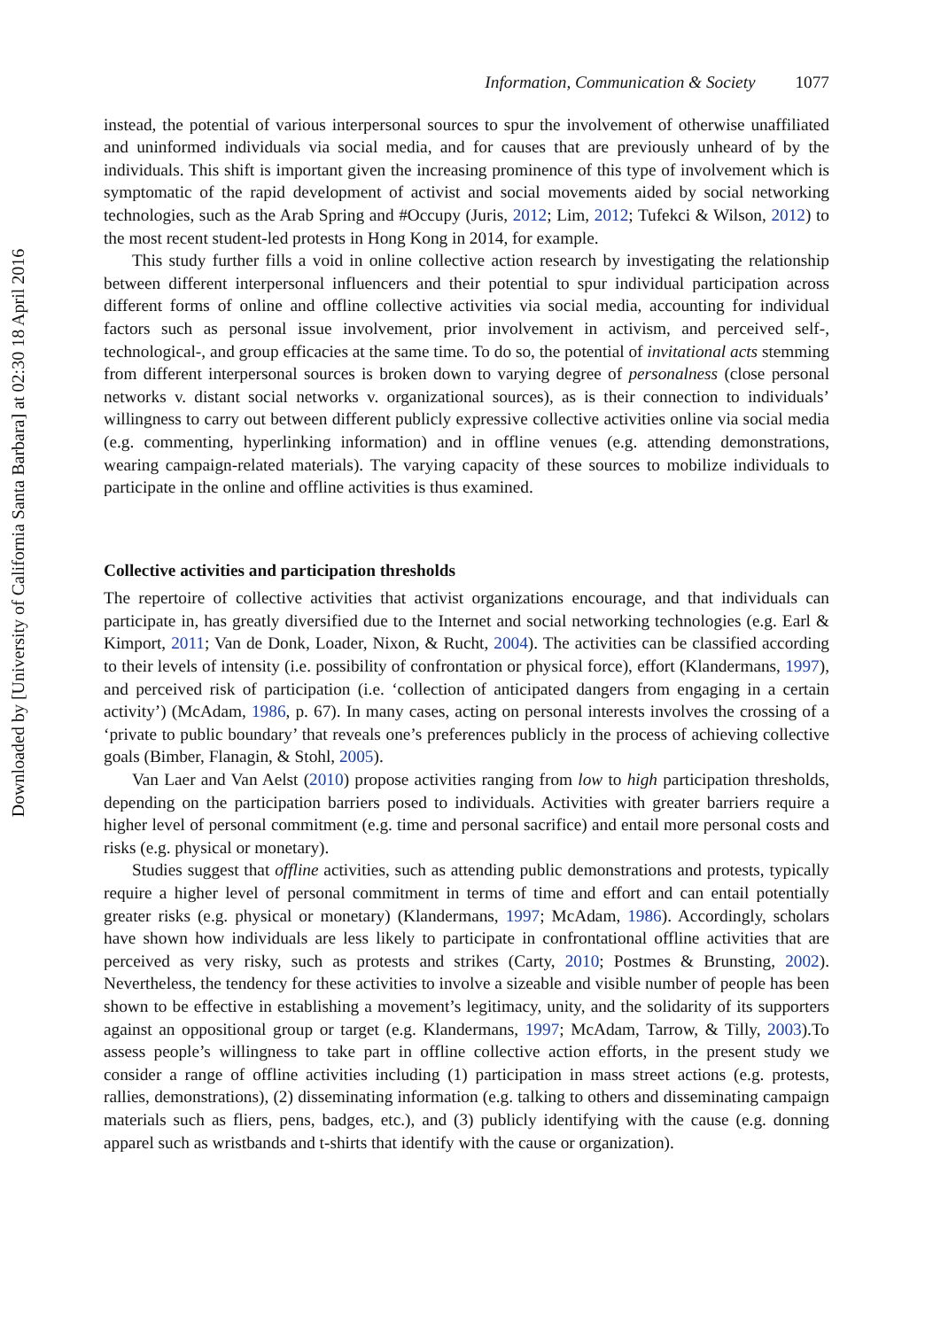Downloaded by [University of California Santa Barbara] at 02:30 18 April 2016
Information, Communication & Society 1077
instead, the potential of various interpersonal sources to spur the involvement of otherwise unaffiliated and uninformed individuals via social media, and for causes that are previously unheard of by the individuals. This shift is important given the increasing prominence of this type of involvement which is symptomatic of the rapid development of activist and social movements aided by social networking technologies, such as the Arab Spring and #Occupy (Juris, 2012; Lim, 2012; Tufekci & Wilson, 2012) to the most recent student-led protests in Hong Kong in 2014, for example.
This study further fills a void in online collective action research by investigating the relationship between different interpersonal influencers and their potential to spur individual participation across different forms of online and offline collective activities via social media, accounting for individual factors such as personal issue involvement, prior involvement in activism, and perceived self-, technological-, and group efficacies at the same time. To do so, the potential of invitational acts stemming from different interpersonal sources is broken down to varying degree of personalness (close personal networks v. distant social networks v. organizational sources), as is their connection to individuals’ willingness to carry out between different publicly expressive collective activities online via social media (e.g. commenting, hyperlinking information) and in offline venues (e.g. attending demonstrations, wearing campaign-related materials). The varying capacity of these sources to mobilize individuals to participate in the online and offline activities is thus examined.
Collective activities and participation thresholds
The repertoire of collective activities that activist organizations encourage, and that individuals can participate in, has greatly diversified due to the Internet and social networking technologies (e.g. Earl & Kimport, 2011; Van de Donk, Loader, Nixon, & Rucht, 2004). The activities can be classified according to their levels of intensity (i.e. possibility of confrontation or physical force), effort (Klandermans, 1997), and perceived risk of participation (i.e. ‘collection of anticipated dangers from engaging in a certain activity’) (McAdam, 1986, p. 67). In many cases, acting on personal interests involves the crossing of a ‘private to public boundary’ that reveals one’s preferences publicly in the process of achieving collective goals (Bimber, Flanagin, & Stohl, 2005).
Van Laer and Van Aelst (2010) propose activities ranging from low to high participation thresholds, depending on the participation barriers posed to individuals. Activities with greater barriers require a higher level of personal commitment (e.g. time and personal sacrifice) and entail more personal costs and risks (e.g. physical or monetary).
Studies suggest that offline activities, such as attending public demonstrations and protests, typically require a higher level of personal commitment in terms of time and effort and can entail potentially greater risks (e.g. physical or monetary) (Klandermans, 1997; McAdam, 1986). Accordingly, scholars have shown how individuals are less likely to participate in confrontational offline activities that are perceived as very risky, such as protests and strikes (Carty, 2010; Postmes & Brunsting, 2002). Nevertheless, the tendency for these activities to involve a sizeable and visible number of people has been shown to be effective in establishing a movement’s legitimacy, unity, and the solidarity of its supporters against an oppositional group or target (e.g. Klandermans, 1997; McAdam, Tarrow, & Tilly, 2003).To assess people’s willingness to take part in offline collective action efforts, in the present study we consider a range of offline activities including (1) participation in mass street actions (e.g. protests, rallies, demonstrations), (2) disseminating information (e.g. talking to others and disseminating campaign materials such as fliers, pens, badges, etc.), and (3) publicly identifying with the cause (e.g. donning apparel such as wristbands and t-shirts that identify with the cause or organization).